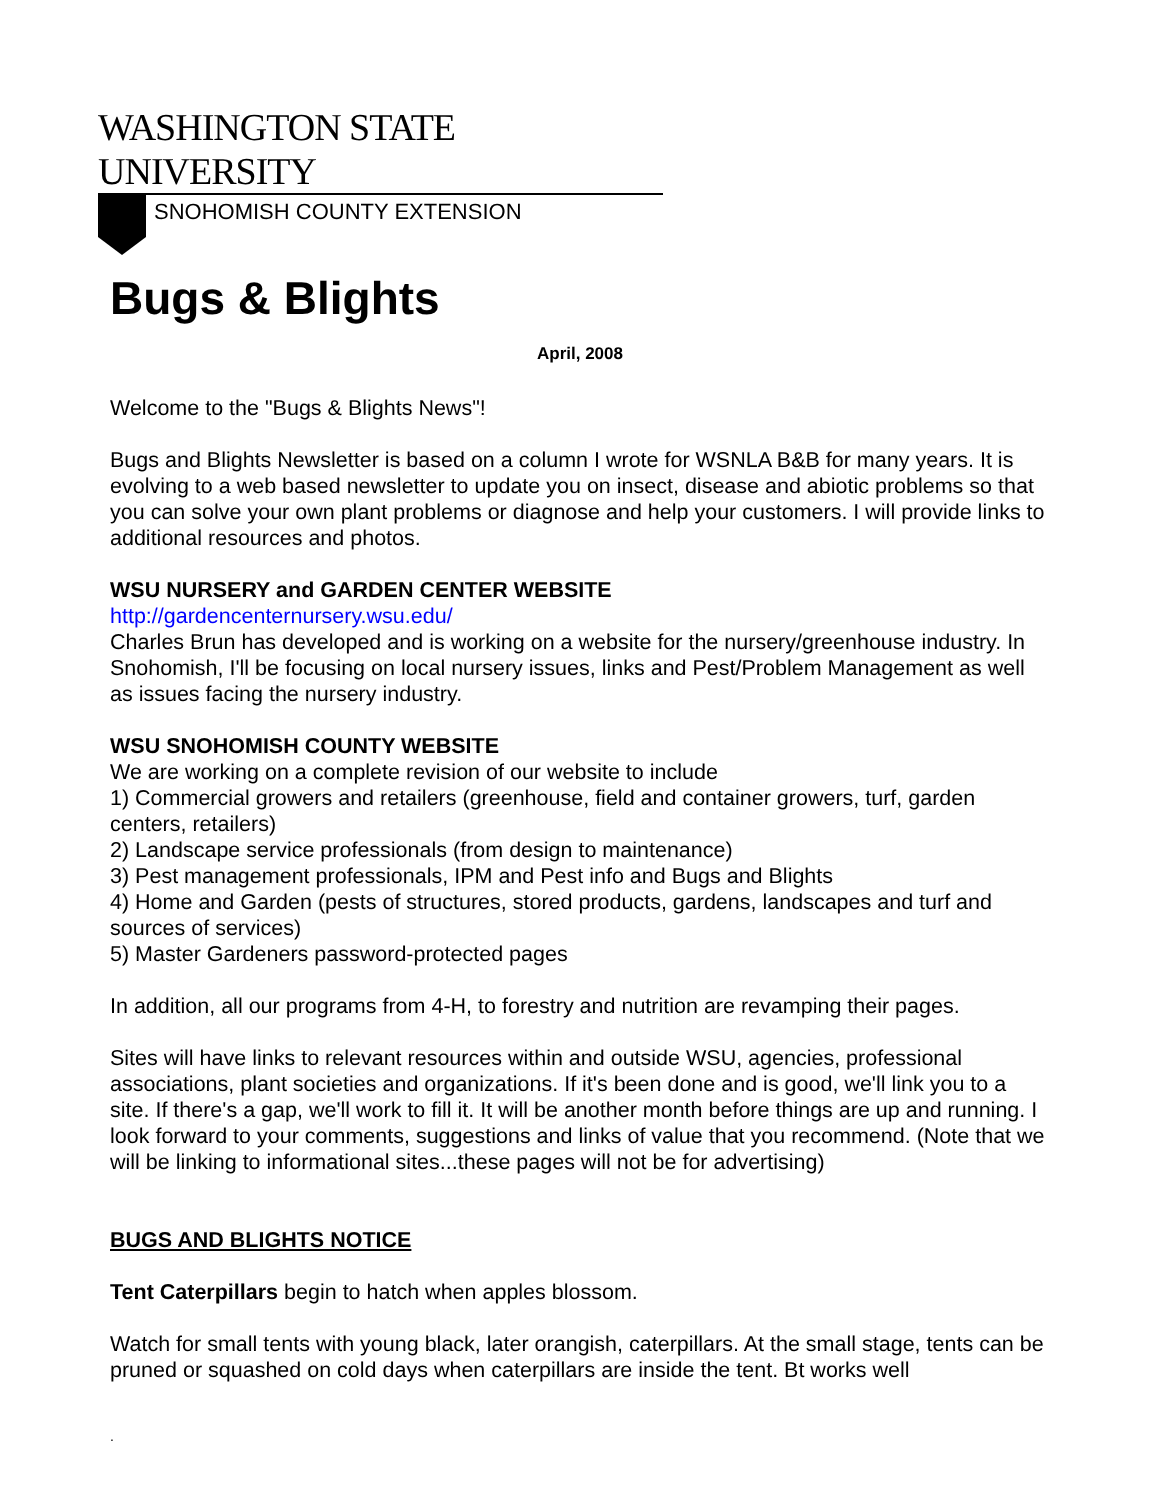WASHINGTON STATE UNIVERSITY
SNOHOMISH COUNTY EXTENSION
Bugs & Blights
April, 2008
Welcome to the "Bugs & Blights News"!
Bugs and Blights Newsletter is based on a column I wrote for WSNLA B&B for many years. It is evolving to a web based newsletter to update you on insect, disease and abiotic problems so that you can solve your own plant problems or diagnose and help your customers. I will provide links to additional resources and photos.
WSU NURSERY and GARDEN CENTER WEBSITE
http://gardencenternursery.wsu.edu/
Charles Brun has developed and is working on a website for the nursery/greenhouse industry. In Snohomish, I'll be focusing on local nursery issues, links and Pest/Problem Management as well as issues facing the nursery industry.
WSU SNOHOMISH COUNTY WEBSITE
We are working on a complete revision of our website to include
1) Commercial growers and retailers (greenhouse, field and container growers, turf, garden centers, retailers)
2) Landscape service professionals (from design to maintenance)
3) Pest management professionals, IPM and Pest info and Bugs and Blights
4) Home and Garden (pests of structures, stored products, gardens, landscapes and turf and sources of services)
5) Master Gardeners password-protected pages
In addition, all our programs from 4-H, to forestry and nutrition are revamping their pages.
Sites will have links to relevant resources within and outside WSU, agencies, professional associations, plant societies and organizations. If it's been done and is good, we'll link you to a site. If there's a gap, we'll work to fill it. It will be another month before things are up and running. I look forward to your comments, suggestions and links of value that you recommend. (Note that we will be linking to informational sites...these pages will not be for advertising)
BUGS AND BLIGHTS NOTICE
Tent Caterpillars begin to hatch when apples blossom.
Watch for small tents with young black, later orangish, caterpillars. At the small stage, tents can be pruned or squashed on cold days when caterpillars are inside the tent. Bt works well
.